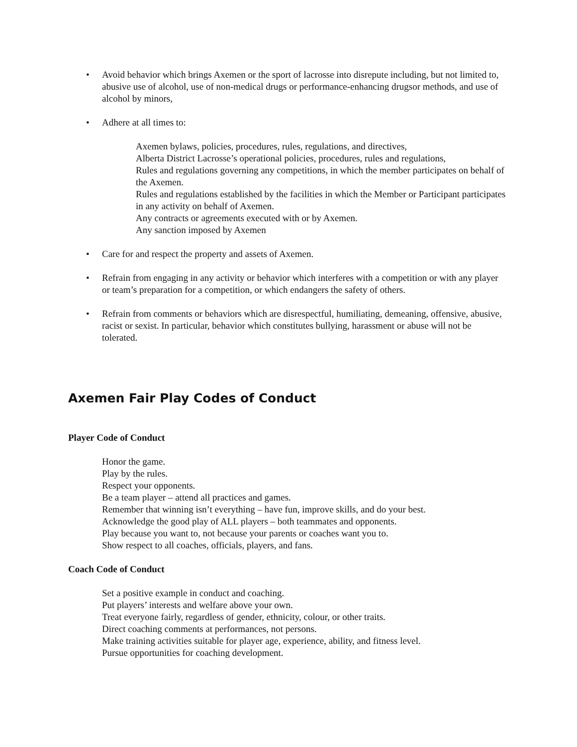• Avoid behavior which brings Axemen or the sport of lacrosse into disrepute including, but not limited to, abusive use of alcohol, use of non-medical drugs or performance-enhancing drugsor methods, and use of alcohol by minors,
• Adhere at all times to:
Axemen bylaws, policies, procedures, rules, regulations, and directives,
Alberta District Lacrosse’s operational policies, procedures, rules and regulations,
Rules and regulations governing any competitions, in which the member participates on behalf of the Axemen.
Rules and regulations established by the facilities in which the Member or Participant participates in any activity on behalf of Axemen.
Any contracts or agreements executed with or by Axemen.
Any sanction imposed by Axemen
• Care for and respect the property and assets of Axemen.
• Refrain from engaging in any activity or behavior which interferes with a competition or with any player or team’s preparation for a competition, or which endangers the safety of others.
• Refrain from comments or behaviors which are disrespectful, humiliating, demeaning, offensive, abusive, racist or sexist. In particular, behavior which constitutes bullying, harassment or abuse will not be tolerated.
Axemen Fair Play Codes of Conduct
Player Code of Conduct
Honor the game.
Play by the rules.
Respect your opponents.
Be a team player – attend all practices and games.
Remember that winning isn’t everything – have fun, improve skills, and do your best.
Acknowledge the good play of ALL players – both teammates and opponents.
Play because you want to, not because your parents or coaches want you to.
Show respect to all coaches, officials, players, and fans.
Coach Code of Conduct
Set a positive example in conduct and coaching.
Put players’ interests and welfare above your own.
Treat everyone fairly, regardless of gender, ethnicity, colour, or other traits.
Direct coaching comments at performances, not persons.
Make training activities suitable for player age, experience, ability, and fitness level.
Pursue opportunities for coaching development.